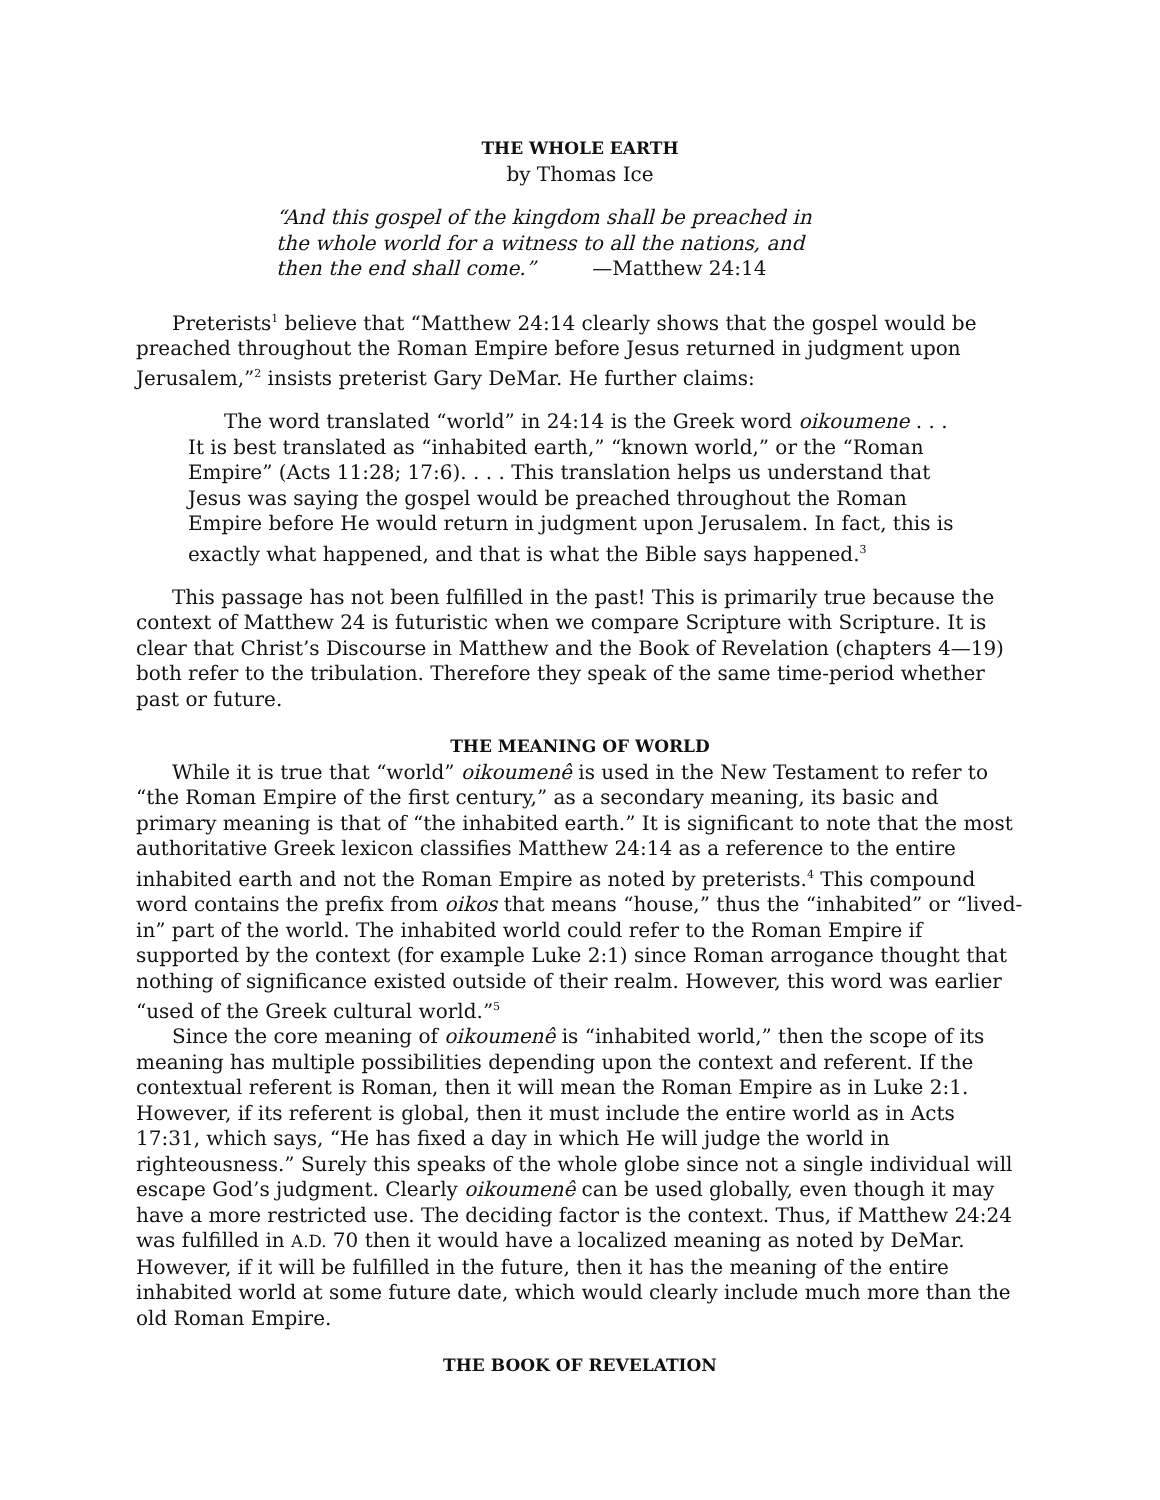THE WHOLE EARTH
by Thomas Ice
“And this gospel of the kingdom shall be preached in the whole world for a witness to all the nations, and then the end shall come.” —Matthew 24:14
Preterists<sup>1</sup> believe that “Matthew 24:14 clearly shows that the gospel would be preached throughout the Roman Empire before Jesus returned in judgment upon Jerusalem,”<sup>2</sup> insists preterist Gary DeMar. He further claims:
The word translated “world” in 24:14 is the Greek word oikoumene . . . It is best translated as “inhabited earth,” “known world,” or the “Roman Empire” (Acts 11:28; 17:6). . . . This translation helps us understand that Jesus was saying the gospel would be preached throughout the Roman Empire before He would return in judgment upon Jerusalem. In fact, this is exactly what happened, and that is what the Bible says happened.<sup>3</sup>
This passage has not been fulfilled in the past! This is primarily true because the context of Matthew 24 is futuristic when we compare Scripture with Scripture. It is clear that Christ’s Discourse in Matthew and the Book of Revelation (chapters 4—19) both refer to the tribulation. Therefore they speak of the same time-period whether past or future.
THE MEANING OF WORLD
While it is true that “world” oikoumenê is used in the New Testament to refer to “the Roman Empire of the first century,” as a secondary meaning, its basic and primary meaning is that of “the inhabited earth.” It is significant to note that the most authoritative Greek lexicon classifies Matthew 24:14 as a reference to the entire inhabited earth and not the Roman Empire as noted by preterists.<sup>4</sup> This compound word contains the prefix from oikos that means “house,” thus the “inhabited” or “lived-in” part of the world. The inhabited world could refer to the Roman Empire if supported by the context (for example Luke 2:1) since Roman arrogance thought that nothing of significance existed outside of their realm. However, this word was earlier “used of the Greek cultural world.”<sup>5</sup>
Since the core meaning of oikoumenê is “inhabited world,” then the scope of its meaning has multiple possibilities depending upon the context and referent. If the contextual referent is Roman, then it will mean the Roman Empire as in Luke 2:1. However, if its referent is global, then it must include the entire world as in Acts 17:31, which says, “He has fixed a day in which He will judge the world in righteousness.” Surely this speaks of the whole globe since not a single individual will escape God’s judgment. Clearly oikoumenê can be used globally, even though it may have a more restricted use. The deciding factor is the context. Thus, if Matthew 24:24 was fulfilled in A.D. 70 then it would have a localized meaning as noted by DeMar. However, if it will be fulfilled in the future, then it has the meaning of the entire inhabited world at some future date, which would clearly include much more than the old Roman Empire.
THE BOOK OF REVELATION